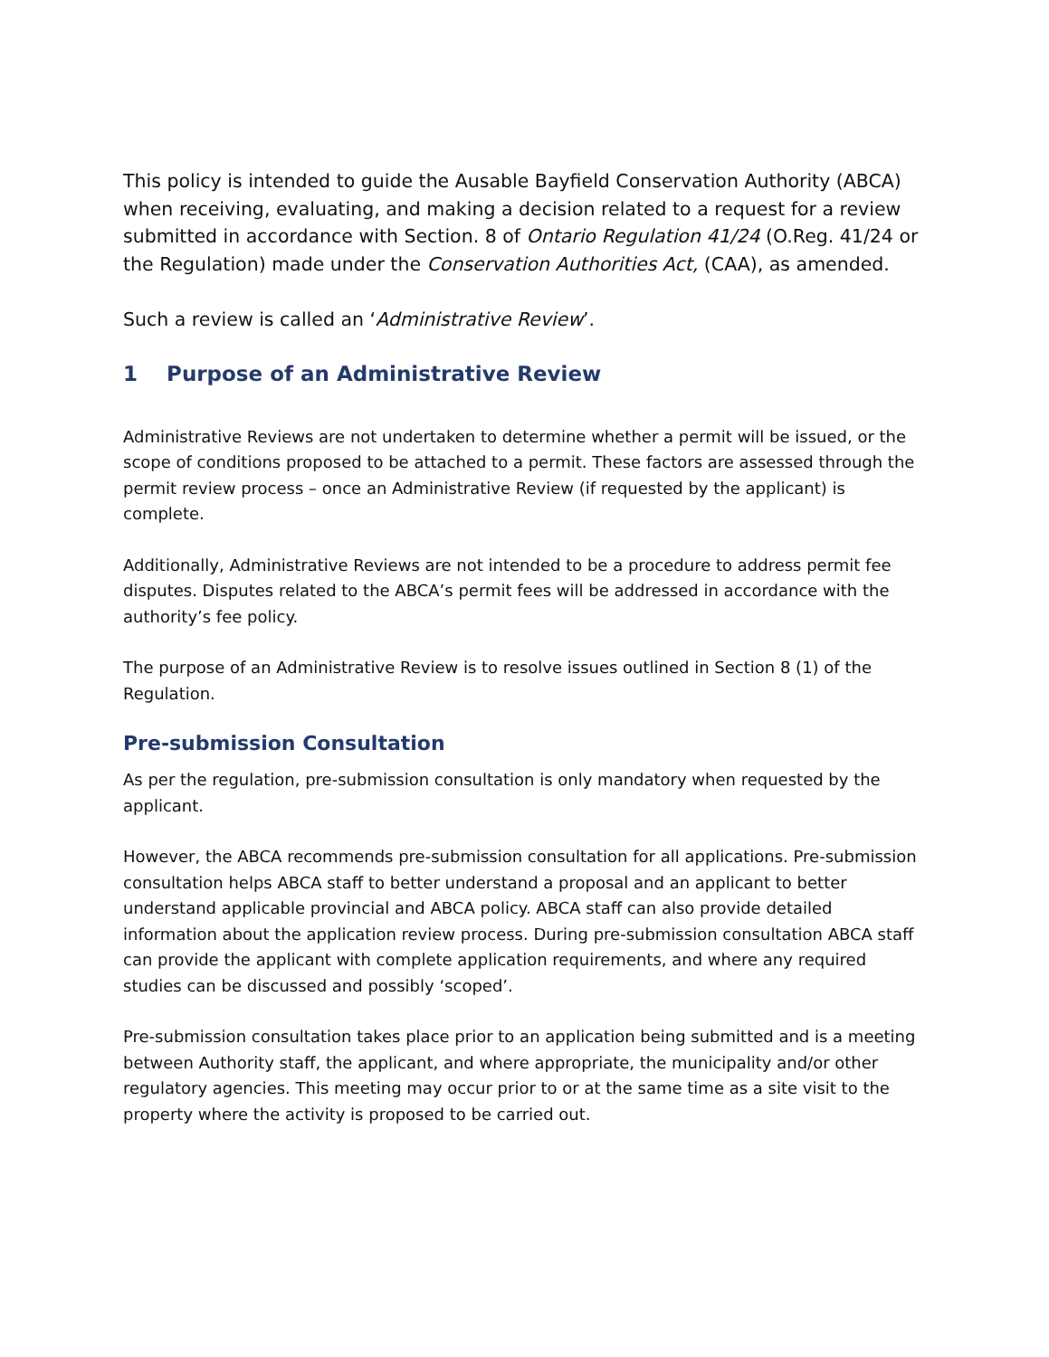This policy is intended to guide the Ausable Bayfield Conservation Authority (ABCA) when receiving, evaluating, and making a decision related to a request for a review submitted in accordance with Section. 8 of Ontario Regulation 41/24 (O.Reg. 41/24 or the Regulation) made under the Conservation Authorities Act, (CAA), as amended.
Such a review is called an ‘Administrative Review’.
1 Purpose of an Administrative Review
Administrative Reviews are not undertaken to determine whether a permit will be issued, or the scope of conditions proposed to be attached to a permit. These factors are assessed through the permit review process – once an Administrative Review (if requested by the applicant) is complete.
Additionally, Administrative Reviews are not intended to be a procedure to address permit fee disputes. Disputes related to the ABCA’s permit fees will be addressed in accordance with the authority’s fee policy.
The purpose of an Administrative Review is to resolve issues outlined in Section 8 (1) of the Regulation.
Pre-submission Consultation
As per the regulation, pre-submission consultation is only mandatory when requested by the applicant.
However, the ABCA recommends pre-submission consultation for all applications. Pre-submission consultation helps ABCA staff to better understand a proposal and an applicant to better understand applicable provincial and ABCA policy. ABCA staff can also provide detailed information about the application review process. During pre-submission consultation ABCA staff can provide the applicant with complete application requirements, and where any required studies can be discussed and possibly ‘scoped’.
Pre-submission consultation takes place prior to an application being submitted and is a meeting between Authority staff, the applicant, and where appropriate, the municipality and/or other regulatory agencies. This meeting may occur prior to or at the same time as a site visit to the property where the activity is proposed to be carried out.